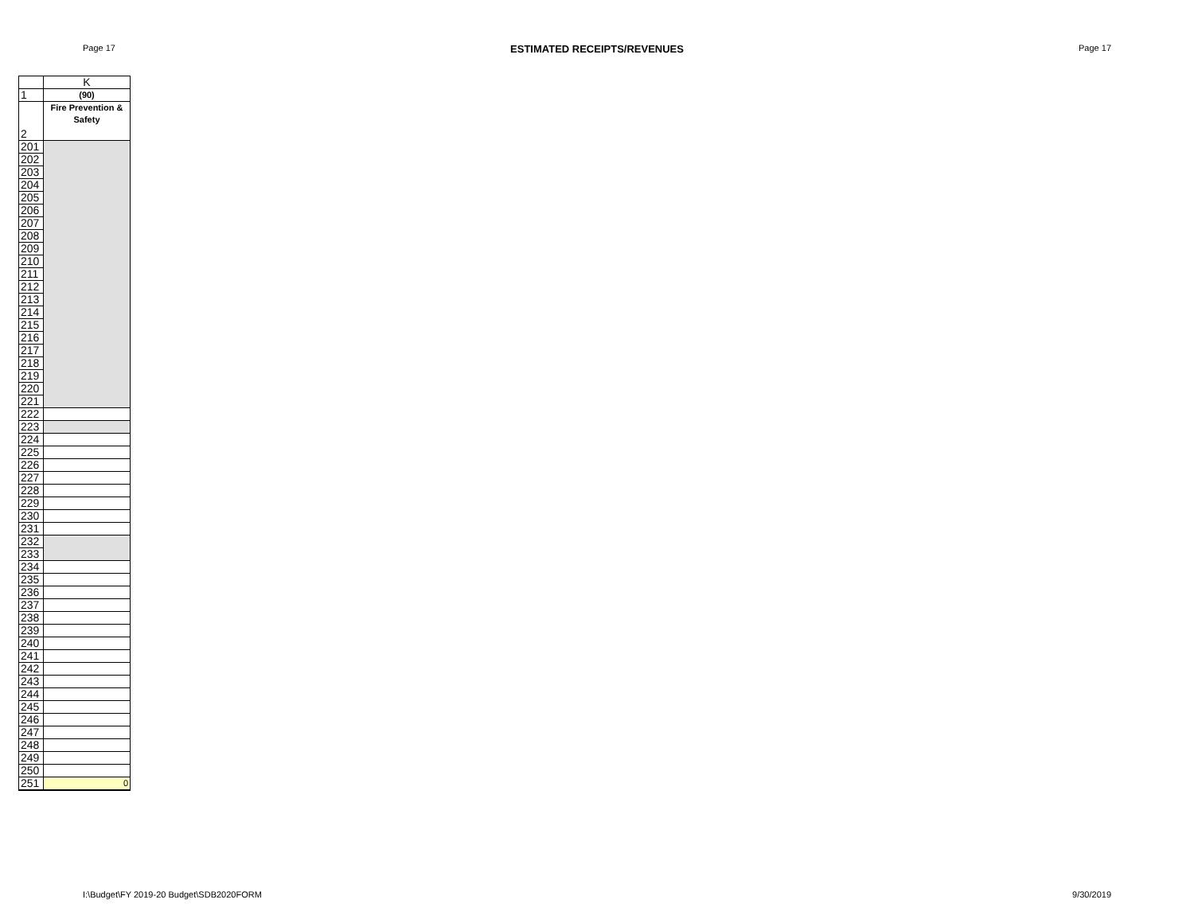Page 17 ESTIMATED RECEIPTS/REVENUES Page 17
| | K |
| 1 | (90) |
| 2 | Fire Prevention & Safety |
| 201 | |
| 202 | |
| 203 | |
| 204 | |
| 205 | |
| 206 | |
| 207 | |
| 208 | |
| 209 | |
| 210 | |
| 211 | |
| 212 | |
| 213 | |
| 214 | |
| 215 | |
| 216 | |
| 217 | |
| 218 | |
| 219 | |
| 220 | |
| 221 | |
| 222 | |
| 223 | |
| 224 | |
| 225 | |
| 226 | |
| 227 | |
| 228 | |
| 229 | |
| 230 | |
| 231 | |
| 232 | |
| 233 | |
| 234 | |
| 235 | |
| 236 | |
| 237 | |
| 238 | |
| 239 | |
| 240 | |
| 241 | |
| 242 | |
| 243 | |
| 244 | |
| 245 | |
| 246 | |
| 247 | |
| 248 | |
| 249 | |
| 250 | |
| 251 | 0 |
I:\Budget\FY 2019-20 Budget\SDB2020FORM 9/30/2019